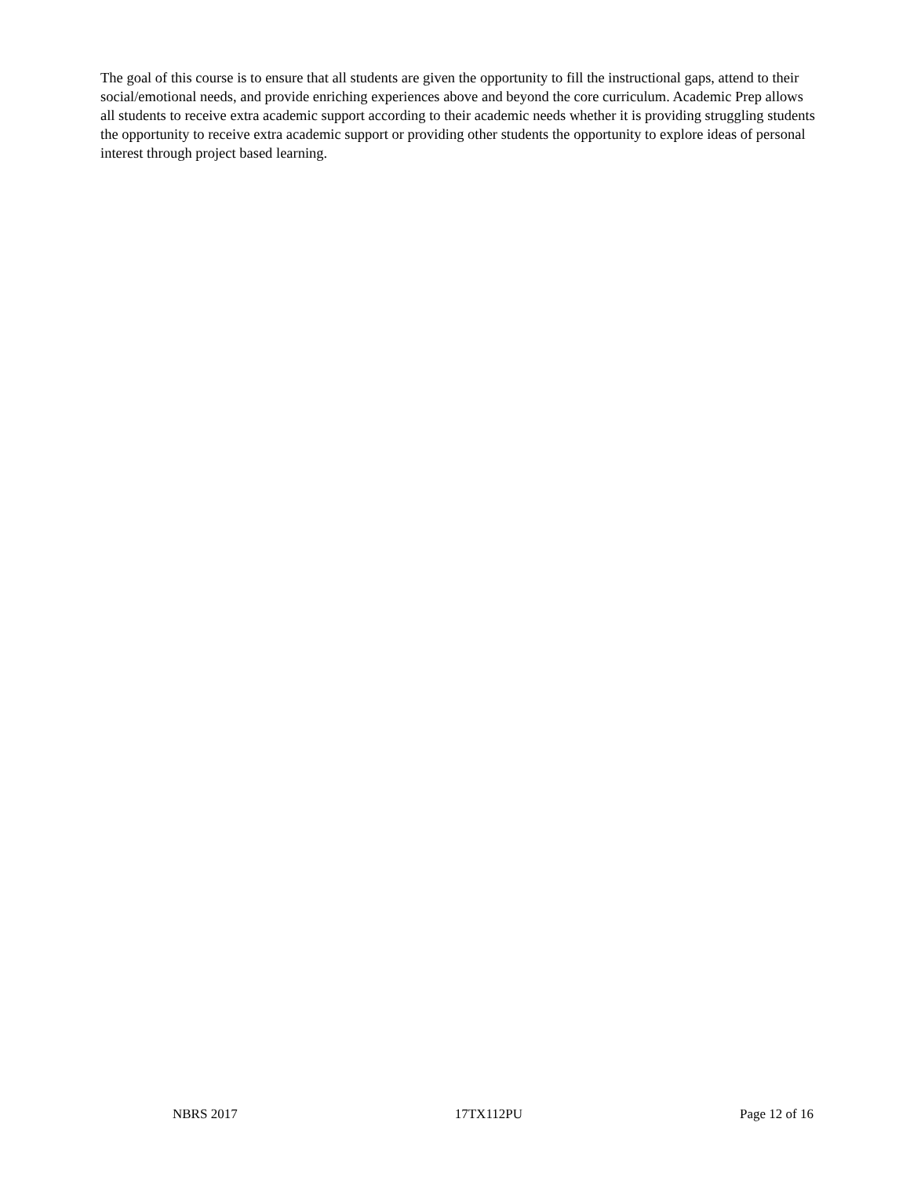The goal of this course is to ensure that all students are given the opportunity to fill the instructional gaps, attend to their social/emotional needs, and provide enriching experiences above and beyond the core curriculum. Academic Prep allows all students to receive extra academic support according to their academic needs whether it is providing struggling students the opportunity to receive extra academic support or providing other students the opportunity to explore ideas of personal interest through project based learning.
NBRS 2017 17TX112PU Page 12 of 16